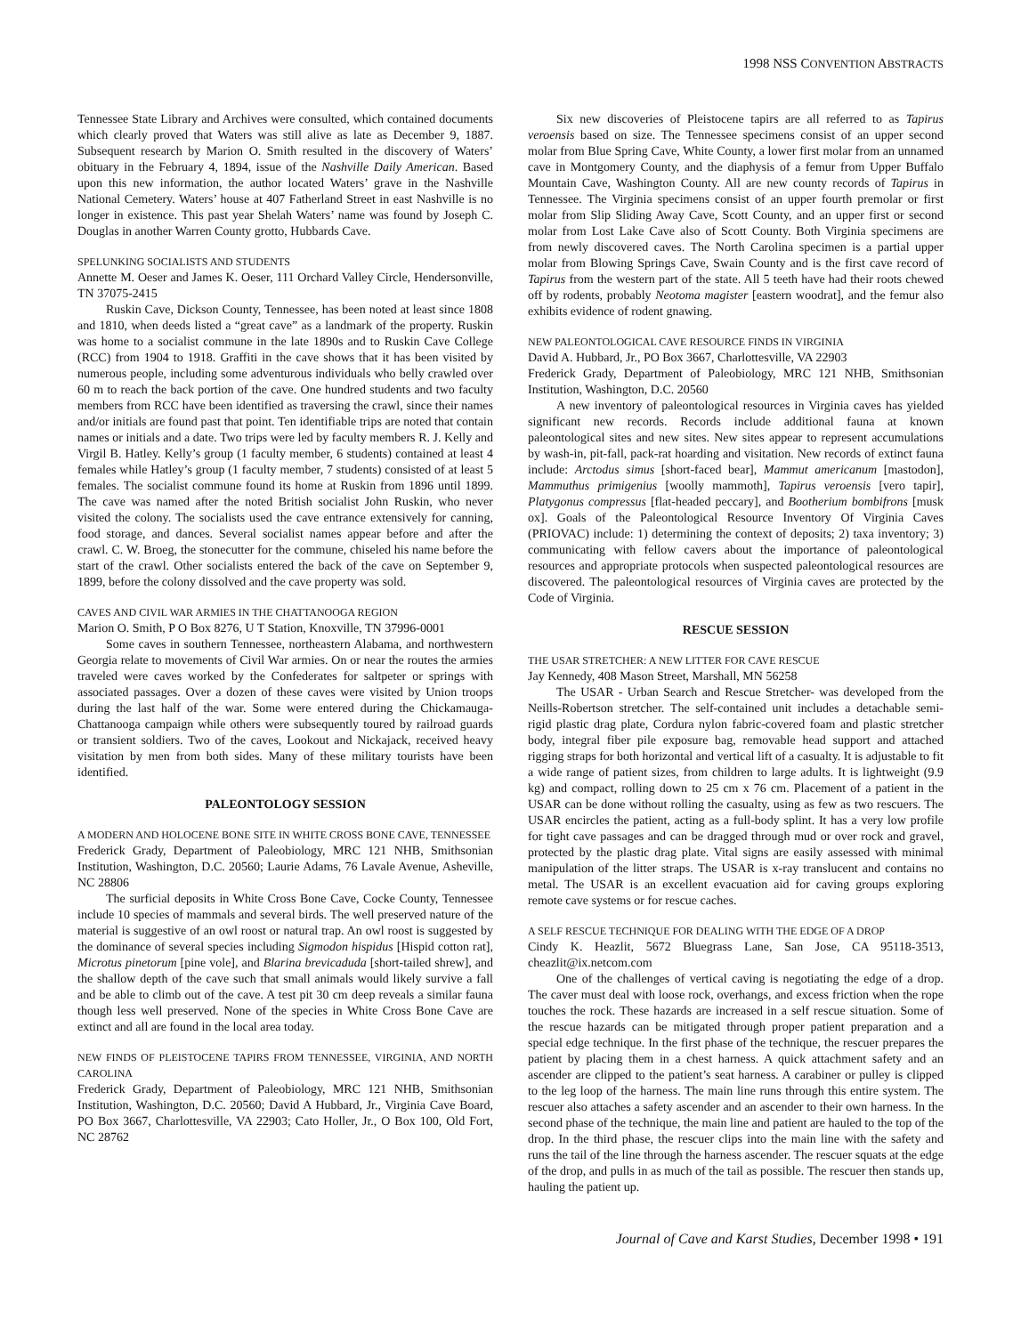1998 NSS CONVENTION ABSTRACTS
Tennessee State Library and Archives were consulted, which contained documents which clearly proved that Waters was still alive as late as December 9, 1887. Subsequent research by Marion O. Smith resulted in the discovery of Waters’ obituary in the February 4, 1894, issue of the Nashville Daily American. Based upon this new information, the author located Waters’ grave in the Nashville National Cemetery. Waters’ house at 407 Fatherland Street in east Nashville is no longer in existence. This past year Shelah Waters’ name was found by Joseph C. Douglas in another Warren County grotto, Hubbards Cave.
SPELUNKING SOCIALISTS AND STUDENTS
Annette M. Oeser and James K. Oeser, 111 Orchard Valley Circle, Hendersonville, TN 37075-2415
Ruskin Cave, Dickson County, Tennessee, has been noted at least since 1808 and 1810, when deeds listed a “great cave” as a landmark of the property. Ruskin was home to a socialist commune in the late 1890s and to Ruskin Cave College (RCC) from 1904 to 1918. Graffiti in the cave shows that it has been visited by numerous people, including some adventurous individuals who belly crawled over 60 m to reach the back portion of the cave. One hundred students and two faculty members from RCC have been identified as traversing the crawl, since their names and/or initials are found past that point. Ten identifiable trips are noted that contain names or initials and a date. Two trips were led by faculty members R. J. Kelly and Virgil B. Hatley. Kelly’s group (1 faculty member, 6 students) contained at least 4 females while Hatley’s group (1 faculty member, 7 students) consisted of at least 5 females. The socialist commune found its home at Ruskin from 1896 until 1899. The cave was named after the noted British socialist John Ruskin, who never visited the colony. The socialists used the cave entrance extensively for canning, food storage, and dances. Several socialist names appear before and after the crawl. C. W. Broeg, the stonecutter for the commune, chiseled his name before the start of the crawl. Other socialists entered the back of the cave on September 9, 1899, before the colony dissolved and the cave property was sold.
CAVES AND CIVIL WAR ARMIES IN THE CHATTANOOGA REGION
Marion O. Smith, P O Box 8276, U T Station, Knoxville, TN 37996-0001
Some caves in southern Tennessee, northeastern Alabama, and northwestern Georgia relate to movements of Civil War armies. On or near the routes the armies traveled were caves worked by the Confederates for saltpeter or springs with associated passages. Over a dozen of these caves were visited by Union troops during the last half of the war. Some were entered during the Chickamauga-Chattanooga campaign while others were subsequently toured by railroad guards or transient soldiers. Two of the caves, Lookout and Nickajack, received heavy visitation by men from both sides. Many of these military tourists have been identified.
PALEONTOLOGY SESSION
A MODERN AND HOLOCENE BONE SITE IN WHITE CROSS BONE CAVE, TENNESSEE
Frederick Grady, Department of Paleobiology, MRC 121 NHB, Smithsonian Institution, Washington, D.C. 20560; Laurie Adams, 76 Lavale Avenue, Asheville, NC 28806
The surficial deposits in White Cross Bone Cave, Cocke County, Tennessee include 10 species of mammals and several birds. The well preserved nature of the material is suggestive of an owl roost or natural trap. An owl roost is suggested by the dominance of several species including Sigmodon hispidus [Hispid cotton rat], Microtus pinetorum [pine vole], and Blarina brevicaduda [short-tailed shrew], and the shallow depth of the cave such that small animals would likely survive a fall and be able to climb out of the cave. A test pit 30 cm deep reveals a similar fauna though less well preserved. None of the species in White Cross Bone Cave are extinct and all are found in the local area today.
NEW FINDS OF PLEISTOCENE TAPIRS FROM TENNESSEE, VIRGINIA, AND NORTH CAROLINA
Frederick Grady, Department of Paleobiology, MRC 121 NHB, Smithsonian Institution, Washington, D.C. 20560; David A Hubbard, Jr., Virginia Cave Board, PO Box 3667, Charlottesville, VA 22903; Cato Holler, Jr., O Box 100, Old Fort, NC 28762
Six new discoveries of Pleistocene tapirs are all referred to as Tapirus veroensis based on size. The Tennessee specimens consist of an upper second molar from Blue Spring Cave, White County, a lower first molar from an unnamed cave in Montgomery County, and the diaphysis of a femur from Upper Buffalo Mountain Cave, Washington County. All are new county records of Tapirus in Tennessee. The Virginia specimens consist of an upper fourth premolar or first molar from Slip Sliding Away Cave, Scott County, and an upper first or second molar from Lost Lake Cave also of Scott County. Both Virginia specimens are from newly discovered caves. The North Carolina specimen is a partial upper molar from Blowing Springs Cave, Swain County and is the first cave record of Tapirus from the western part of the state. All 5 teeth have had their roots chewed off by rodents, probably Neotoma magister [eastern woodrat], and the femur also exhibits evidence of rodent gnawing.
NEW PALEONTOLOGICAL CAVE RESOURCE FINDS IN VIRGINIA
David A. Hubbard, Jr., PO Box 3667, Charlottesville, VA 22903
Frederick Grady, Department of Paleobiology, MRC 121 NHB, Smithsonian Institution, Washington, D.C. 20560
A new inventory of paleontological resources in Virginia caves has yielded significant new records. Records include additional fauna at known paleontological sites and new sites. New sites appear to represent accumulations by wash-in, pit-fall, pack-rat hoarding and visitation. New records of extinct fauna include: Arctodus simus [short-faced bear], Mammut americanum [mastodon], Mammuthus primigenius [woolly mammoth], Tapirus veroensis [vero tapir], Platygonus compressus [flat-headed peccary], and Bootherium bombifrons [musk ox]. Goals of the Paleontological Resource Inventory Of Virginia Caves (PRIOVAC) include: 1) determining the context of deposits; 2) taxa inventory; 3) communicating with fellow cavers about the importance of paleontological resources and appropriate protocols when suspected paleontological resources are discovered. The paleontological resources of Virginia caves are protected by the Code of Virginia.
RESCUE SESSION
THE USAR STRETCHER: A NEW LITTER FOR CAVE RESCUE
Jay Kennedy, 408 Mason Street, Marshall, MN 56258
The USAR - Urban Search and Rescue Stretcher- was developed from the Neills-Robertson stretcher. The self-contained unit includes a detachable semi-rigid plastic drag plate, Cordura nylon fabric-covered foam and plastic stretcher body, integral fiber pile exposure bag, removable head support and attached rigging straps for both horizontal and vertical lift of a casualty. It is adjustable to fit a wide range of patient sizes, from children to large adults. It is lightweight (9.9 kg) and compact, rolling down to 25 cm x 76 cm. Placement of a patient in the USAR can be done without rolling the casualty, using as few as two rescuers. The USAR encircles the patient, acting as a full-body splint. It has a very low profile for tight cave passages and can be dragged through mud or over rock and gravel, protected by the plastic drag plate. Vital signs are easily assessed with minimal manipulation of the litter straps. The USAR is x-ray translucent and contains no metal. The USAR is an excellent evacuation aid for caving groups exploring remote cave systems or for rescue caches.
A SELF RESCUE TECHNIQUE FOR DEALING WITH THE EDGE OF A DROP
Cindy K. Heazlit, 5672 Bluegrass Lane, San Jose, CA 95118-3513, cheazlit@ix.netcom.com
One of the challenges of vertical caving is negotiating the edge of a drop. The caver must deal with loose rock, overhangs, and excess friction when the rope touches the rock. These hazards are increased in a self rescue situation. Some of the rescue hazards can be mitigated through proper patient preparation and a special edge technique. In the first phase of the technique, the rescuer prepares the patient by placing them in a chest harness. A quick attachment safety and an ascender are clipped to the patient’s seat harness. A carabiner or pulley is clipped to the leg loop of the harness. The main line runs through this entire system. The rescuer also attaches a safety ascender and an ascender to their own harness. In the second phase of the technique, the main line and patient are hauled to the top of the drop. In the third phase, the rescuer clips into the main line with the safety and runs the tail of the line through the harness ascender. The rescuer squats at the edge of the drop, and pulls in as much of the tail as possible. The rescuer then stands up, hauling the patient up.
Journal of Cave and Karst Studies, December 1998 • 191